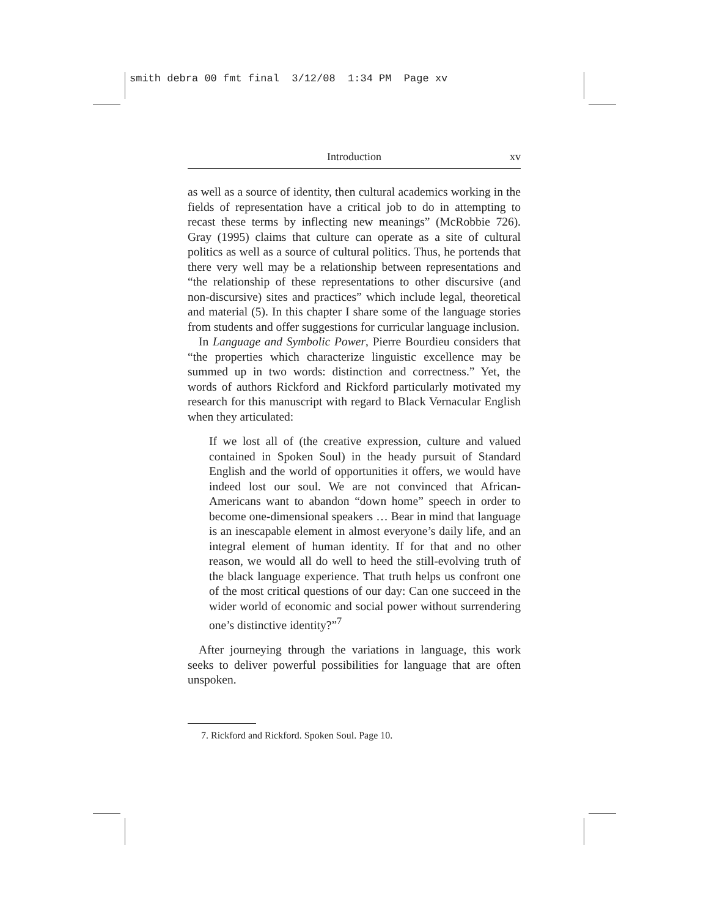smith debra 00 fmt final 3/12/08 1:34 PM Page xv
Introduction xv
as well as a source of identity, then cultural academics working in the fields of representation have a critical job to do in attempting to recast these terms by inflecting new meanings” (McRobbie 726). Gray (1995) claims that culture can operate as a site of cultural politics as well as a source of cultural politics. Thus, he portends that there very well may be a relationship between representations and “the relationship of these representations to other discursive (and non-discursive) sites and practices” which include legal, theoretical and material (5). In this chapter I share some of the language stories from students and offer suggestions for curricular language inclusion.
In Language and Symbolic Power, Pierre Bourdieu considers that “the properties which characterize linguistic excellence may be summed up in two words: distinction and correctness.” Yet, the words of authors Rickford and Rickford particularly motivated my research for this manuscript with regard to Black Vernacular English when they articulated:
If we lost all of (the creative expression, culture and valued contained in Spoken Soul) in the heady pursuit of Standard English and the world of opportunities it offers, we would have indeed lost our soul. We are not convinced that African-Americans want to abandon “down home” speech in order to become one-dimensional speakers … Bear in mind that language is an inescapable element in almost everyone’s daily life, and an integral element of human identity. If for that and no other reason, we would all do well to heed the still-evolving truth of the black language experience. That truth helps us confront one of the most critical questions of our day: Can one succeed in the wider world of economic and social power without surrendering one’s distinctive identity?”<sup>7</sup>
After journeying through the variations in language, this work seeks to deliver powerful possibilities for language that are often unspoken.
7. Rickford and Rickford. Spoken Soul. Page 10.